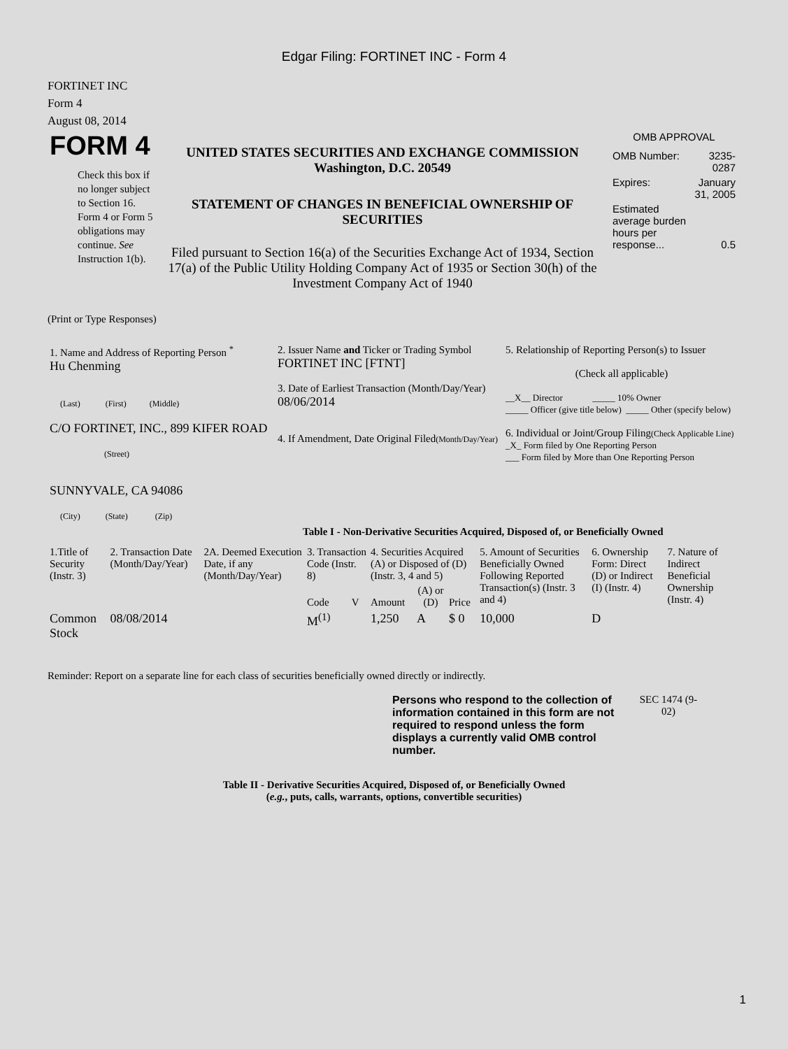Edgar Filing: FORTINET INC - Form 4
FORTINET INC
Form 4
August 08, 2014
| FORM 4 Check this box if no longer subject to Section 16. Form 4 or Form 5 obligations may continue. See Instruction 1(b). | UNITED STATES SECURITIES AND EXCHANGE COMMISSION Washington, D.C. 20549 STATEMENT OF CHANGES IN BENEFICIAL OWNERSHIP OF SECURITIES Filed pursuant to Section 16(a) of the Securities Exchange Act of 1934, Section 17(a) of the Public Utility Holding Company Act of 1935 or Section 30(h) of the Investment Company Act of 1940 | OMB APPROVAL / OMB Number: / 3235-0287 / / Expires: / January 31, 2005 / / Estimated average burden hours per response... / 0.5 / |
(Print or Type Responses)
| 1. Name and Address of Reporting Person <sup>*</sup> Hu Chenming (Last) (First) (Middle) C/O FORTINET, INC., 899 KIFER ROAD (Street) SUNNYVALE, CA 94086 (City) (State) (Zip) | 2. Issuer Name and Ticker or Trading Symbol FORTINET INC [FTNT] 3. Date of Earliest Transaction (Month/Day/Year) 08/06/2014 4. If Amendment, Date Original Filed (Month/Day/Year) | 5. Relationship of Reporting Person(s) to Issuer (Check all applicable) __X__ Director _____ 10% Owner _____ Officer (give title below) _____ Other (specify below) 6. Individual or Joint/Group Filing (Check Applicable Line) _X_ Form filed by One Reporting Person ___ Form filed by More than One Reporting Person |
Table I - Non-Derivative Securities Acquired, Disposed of, or Beneficially Owned
| 1.Title of Security (Instr. 3) | 2. Transaction Date (Month/Day/Year) | 2A. Deemed Execution Date, if any (Month/Day/Year) | 3. Transaction Code (Instr. 8) | | 4. Securities Acquired (A) or Disposed of (D) (Instr. 3, 4 and 5) | | | 5. Amount of Securities Beneficially Owned Following Reported Transaction(s) (Instr. 3 and 4) | 6. Ownership Form: Direct (D) or Indirect (I) (Instr. 4) | 7. Nature of Indirect Beneficial Ownership (Instr. 4) |
| --- | --- | --- | --- | --- | --- | --- | --- | --- | --- | --- |
| | | | Code | V | Amount | (A) or (D) | Price | | | |
| Common Stock | 08/08/2014 | | M<sup>(1)</sup> | | 1,250 | A | $ 0 | 10,000 | D | |
Reminder: Report on a separate line for each class of securities beneficially owned directly or indirectly.
| Persons who respond to the collection of information contained in this form are not required to respond unless the form displays a currently valid OMB control number. | SEC 1474 (9-02) |
Table II - Derivative Securities Acquired, Disposed of, or Beneficially Owned
(e.g., puts, calls, warrants, options, convertible securities)
1